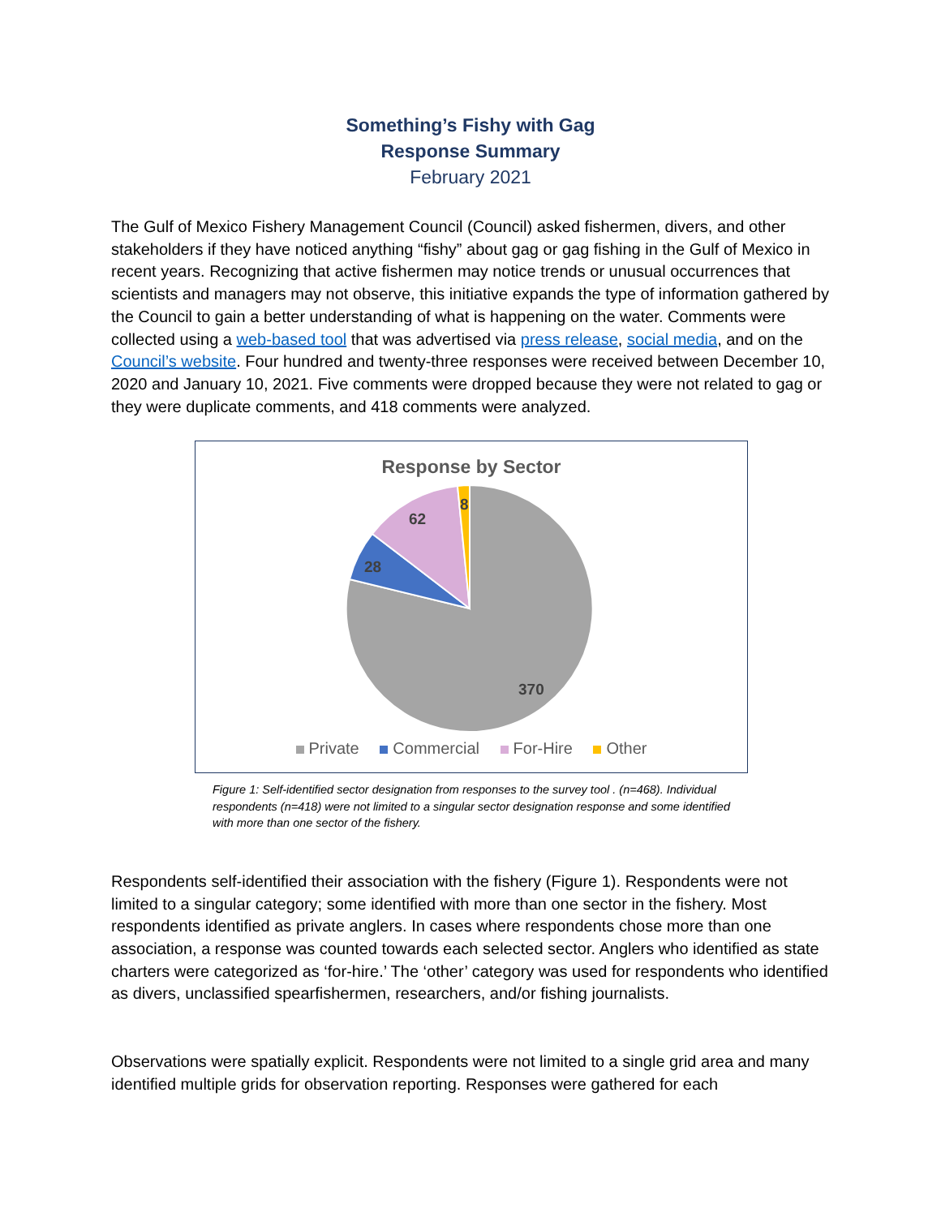Something’s Fishy with Gag
Response Summary
February 2021
The Gulf of Mexico Fishery Management Council (Council) asked fishermen, divers, and other stakeholders if they have noticed anything “fishy” about gag or gag fishing in the Gulf of Mexico in recent years. Recognizing that active fishermen may notice trends or unusual occurrences that scientists and managers may not observe, this initiative expands the type of information gathered by the Council to gain a better understanding of what is happening on the water. Comments were collected using a web-based tool that was advertised via press release, social media, and on the Council’s website. Four hundred and twenty-three responses were received between December 10, 2020 and January 10, 2021. Five comments were dropped because they were not related to gag or they were duplicate comments, and 418 comments were analyzed.
Response by Sector
370
28
62
8
Private Commercial For-Hire Other
Figure 1: Self-identified sector designation from responses to the survey tool . (n=468). Individual respondents (n=418) were not limited to a singular sector designation response and some identified with more than one sector of the fishery.
Respondents self-identified their association with the fishery (Figure 1). Respondents were not limited to a singular category; some identified with more than one sector in the fishery. Most respondents identified as private anglers. In cases where respondents chose more than one association, a response was counted towards each selected sector. Anglers who identified as state charters were categorized as ‘for-hire.’ The ‘other’ category was used for respondents who identified as divers, unclassified spearfishermen, researchers, and/or fishing journalists.
Observations were spatially explicit. Respondents were not limited to a single grid area and many identified multiple grids for observation reporting. Responses were gathered for each